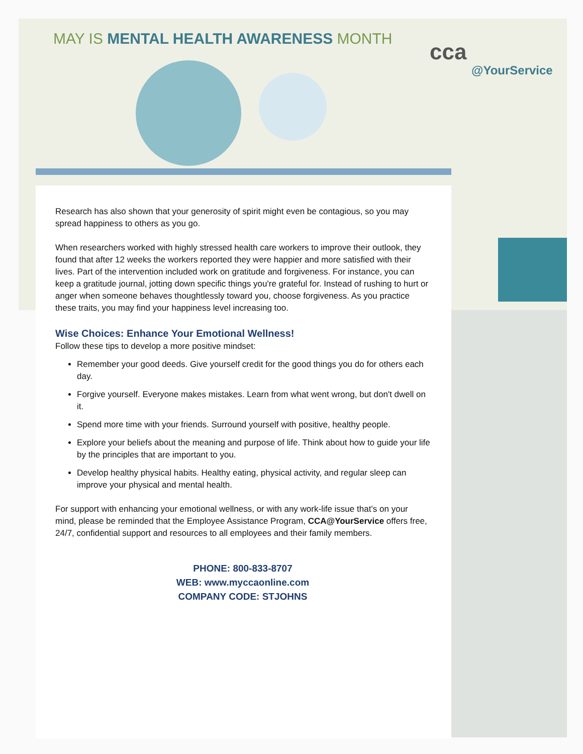MAY IS MENTAL HEALTH AWARENESS MONTH
cca
@YourService
Research has also shown that your generosity of spirit might even be contagious, so you may spread happiness to others as you go.
When researchers worked with highly stressed health care workers to improve their outlook, they found that after 12 weeks the workers reported they were happier and more satisfied with their lives. Part of the intervention included work on gratitude and forgiveness. For instance, you can keep a gratitude journal, jotting down specific things you're grateful for. Instead of rushing to hurt or anger when someone behaves thoughtlessly toward you, choose forgiveness. As you practice these traits, you may find your happiness level increasing too.
Wise Choices: Enhance Your Emotional Wellness!
Follow these tips to develop a more positive mindset:
Remember your good deeds. Give yourself credit for the good things you do for others each day.
Forgive yourself. Everyone makes mistakes. Learn from what went wrong, but don't dwell on it.
Spend more time with your friends. Surround yourself with positive, healthy people.
Explore your beliefs about the meaning and purpose of life. Think about how to guide your life by the principles that are important to you.
Develop healthy physical habits. Healthy eating, physical activity, and regular sleep can improve your physical and mental health.
For support with enhancing your emotional wellness, or with any work-life issue that’s on your mind, please be reminded that the Employee Assistance Program, CCA@YourService offers free, 24/7, confidential support and resources to all employees and their family members.
PHONE: 800-833-8707
WEB: www.myccaonline.com
COMPANY CODE: STJOHNS